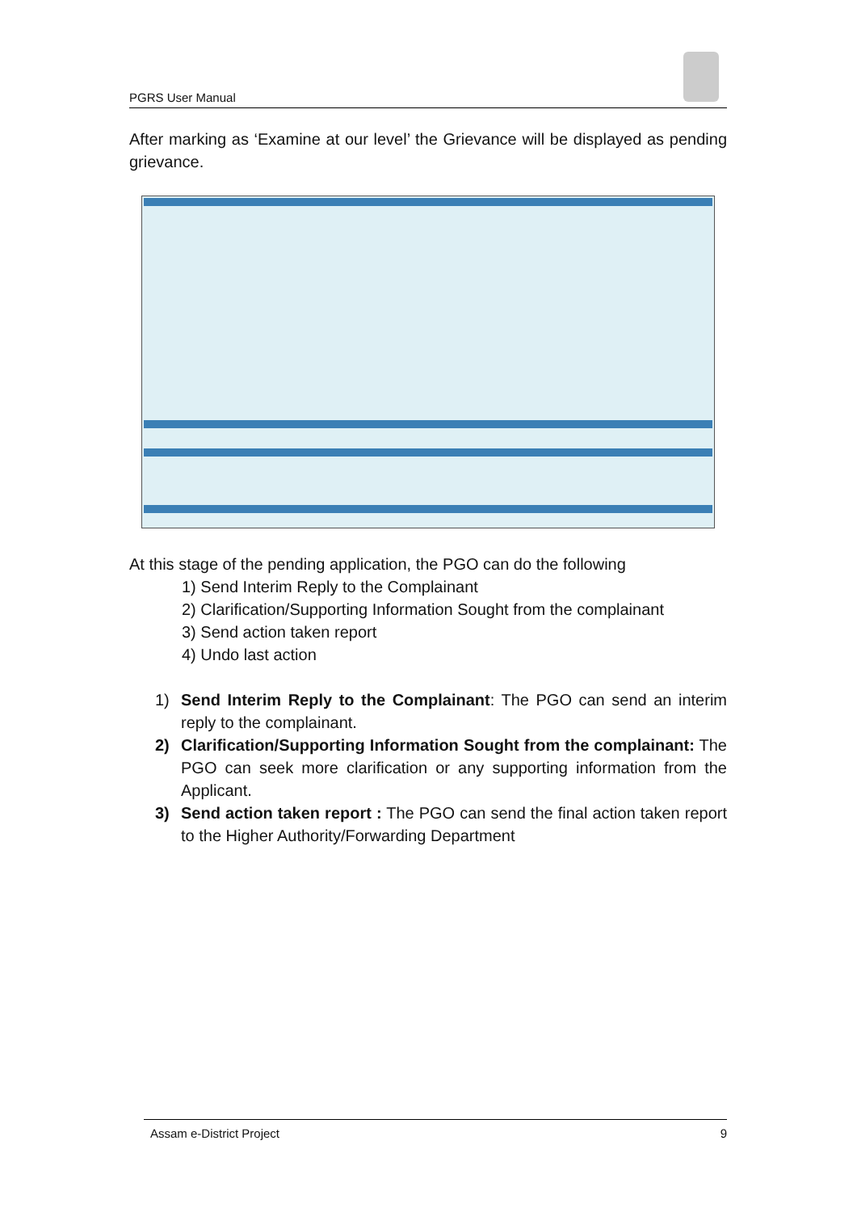PGRS User Manual
After marking as ‘Examine at our level’ the Grievance will be displayed as pending grievance.
At this stage of the pending application, the PGO can do the following
1) Send Interim Reply to the Complainant
2) Clarification/Supporting Information Sought from the complainant
3) Send action taken report
4) Undo last action
1) Send Interim Reply to the Complainant: The PGO can send an interim reply to the complainant.
2) Clarification/Supporting Information Sought from the complainant: The PGO can seek more clarification or any supporting information from the Applicant.
3) Send action taken report : The PGO can send the final action taken report to the Higher Authority/Forwarding Department
Assam e-District Project 9